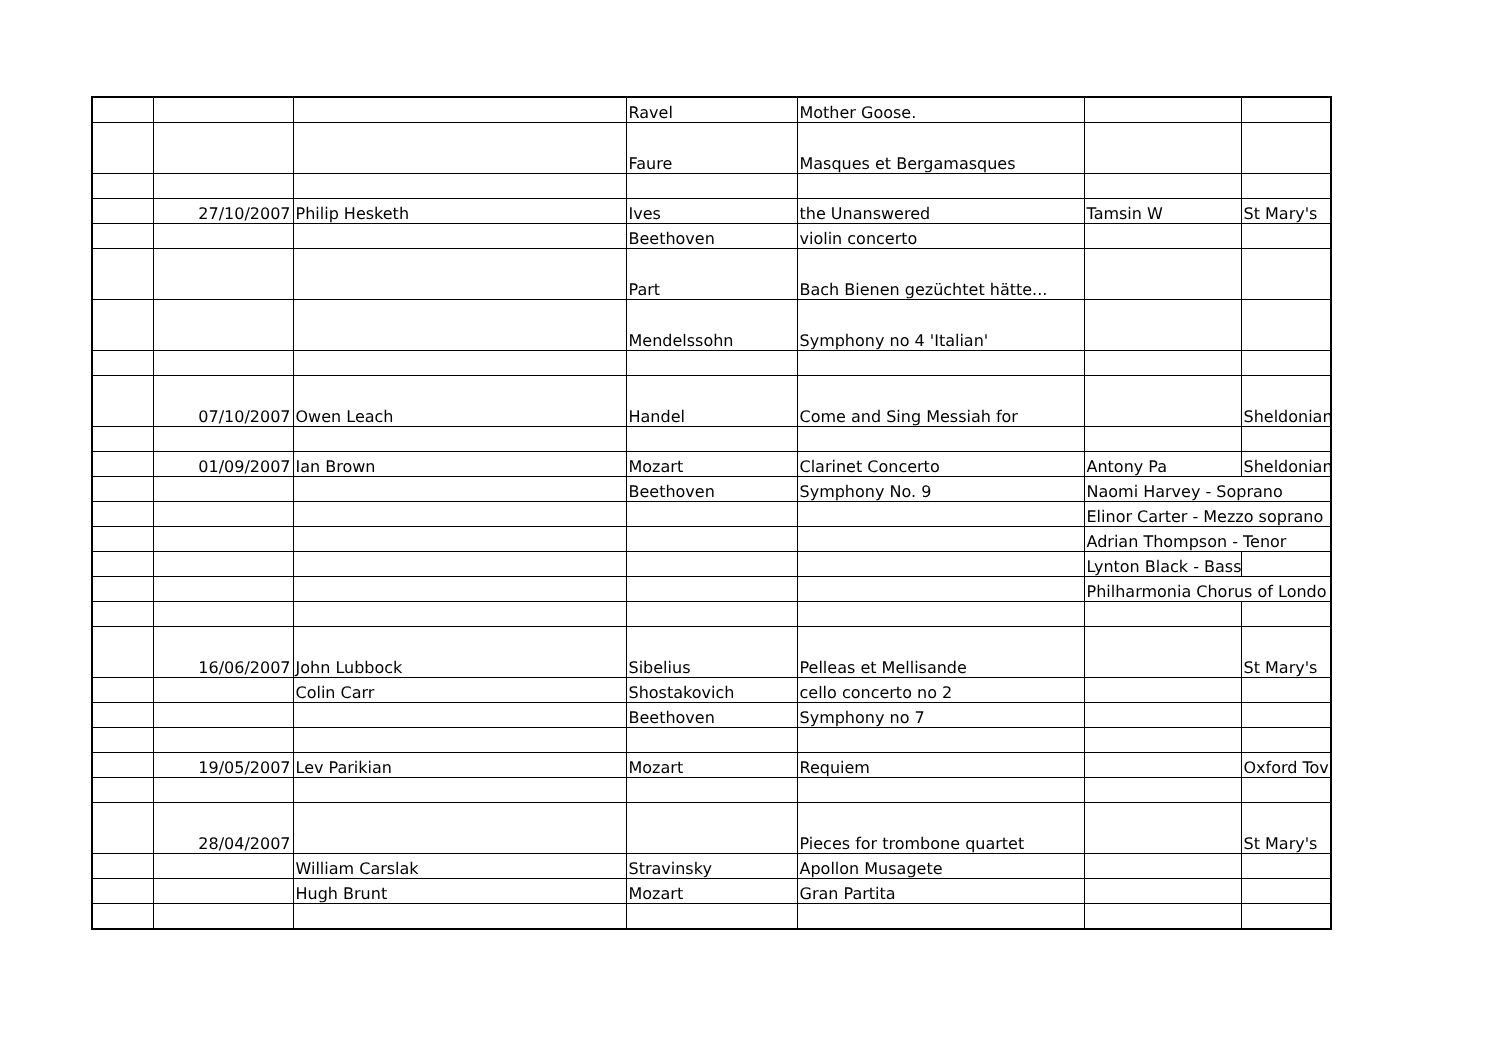| | | | Ravel | Mother Goose. | | |
| | | | Faure | Masques et Bergamasques | | |
| | 27/10/2007 | Philip Hesketh | Ives | the Unanswered | Tamsin W | St Mary's |
| | | | Beethoven | violin concerto | | |
| | | | Part | Bach Bienen gezüchtet hätte... | | |
| | | | Mendelssohn | Symphony no 4 'Italian' | | |
| | 07/10/2007 | Owen Leach | Handel | Come and Sing Messiah for | | Sheldonian |
| | 01/09/2007 | Ian Brown | Mozart | Clarinet Concerto | Antony Pa | Sheldonian |
| | | | Beethoven | Symphony No. 9 | Naomi Harvey - Soprano | |
| | | | | | Elinor Carter - Mezzo soprano | |
| | | | | | Adrian Thompson - Tenor | |
| | | | | | Lynton Black - Bass | |
| | | | | | Philharmonia Chorus of Londo | |
| | 16/06/2007 | John Lubbock | Sibelius | Pelleas et Mellisande | | St Mary's |
| | | Colin Carr | Shostakovich | cello concerto no 2 | | |
| | | | Beethoven | Symphony no 7 | | |
| | 19/05/2007 | Lev Parikian | Mozart | Requiem | | Oxford Tov |
| | 28/04/2007 | | | Pieces for trombone quartet | | St Mary's |
| | | William Carslak | Stravinsky | Apollon Musagete | | |
| | | Hugh Brunt | Mozart | Gran Partita | | |